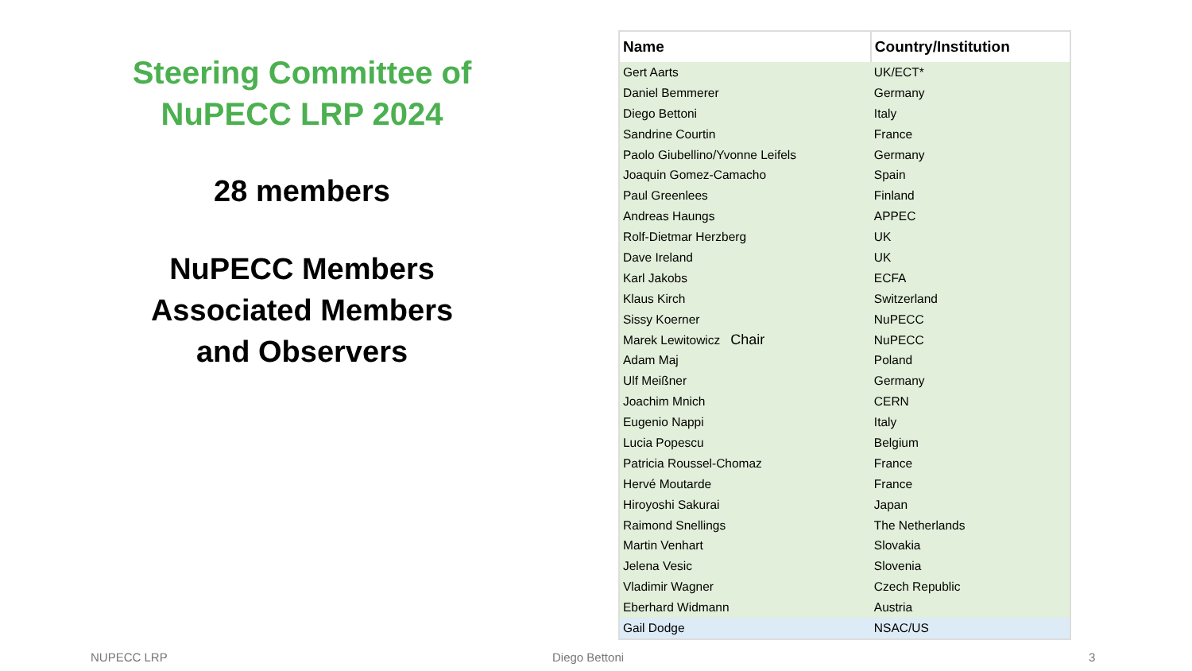Steering Committee of
NuPECC LRP 2024
28 members
NuPECC Members
Associated Members
and Observers
| Name | Country/Institution |
| --- | --- |
| Gert Aarts | UK/ECT* |
| Daniel Bemmerer | Germany |
| Diego Bettoni | Italy |
| Sandrine Courtin | France |
| Paolo Giubellino/Yvonne Leifels | Germany |
| Joaquin Gomez-Camacho | Spain |
| Paul Greenlees | Finland |
| Andreas Haungs | APPEC |
| Rolf-Dietmar Herzberg | UK |
| Dave Ireland | UK |
| Karl Jakobs | ECFA |
| Klaus Kirch | Switzerland |
| Sissy Koerner | NuPECC |
| Marek Lewitowicz Chair | NuPECC |
| Adam Maj | Poland |
| Ulf Meißner | Germany |
| Joachim Mnich | CERN |
| Eugenio Nappi | Italy |
| Lucia Popescu | Belgium |
| Patricia Roussel-Chomaz | France |
| Hervé Moutarde | France |
| Hiroyoshi Sakurai | Japan |
| Raimond Snellings | The Netherlands |
| Martin Venhart | Slovakia |
| Jelena Vesic | Slovenia |
| Vladimir Wagner | Czech Republic |
| Eberhard Widmann | Austria |
| Gail Dodge | NSAC/US |
NUPECC LRP Diego Bettoni 3